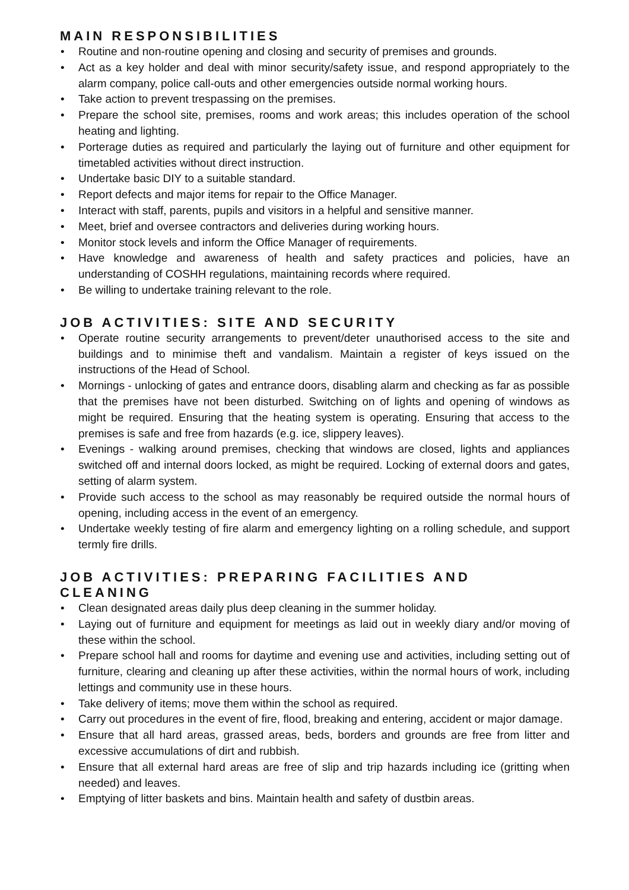MAIN RESPONSIBILITIES
• Routine and non-routine opening and closing and security of premises and grounds.
• Act as a key holder and deal with minor security/safety issue, and respond appropriately to the alarm company, police call-outs and other emergencies outside normal working hours.
• Take action to prevent trespassing on the premises.
• Prepare the school site, premises, rooms and work areas; this includes operation of the school heating and lighting.
• Porterage duties as required and particularly the laying out of furniture and other equipment for timetabled activities without direct instruction.
• Undertake basic DIY to a suitable standard.
• Report defects and major items for repair to the Office Manager.
• Interact with staff, parents, pupils and visitors in a helpful and sensitive manner.
• Meet, brief and oversee contractors and deliveries during working hours.
• Monitor stock levels and inform the Office Manager of requirements.
• Have knowledge and awareness of health and safety practices and policies, have an understanding of COSHH regulations, maintaining records where required.
• Be willing to undertake training relevant to the role.
JOB ACTIVITIES: SITE AND SECURITY
• Operate routine security arrangements to prevent/deter unauthorised access to the site and buildings and to minimise theft and vandalism. Maintain a register of keys issued on the instructions of the Head of School.
• Mornings - unlocking of gates and entrance doors, disabling alarm and checking as far as possible that the premises have not been disturbed. Switching on of lights and opening of windows as might be required. Ensuring that the heating system is operating. Ensuring that access to the premises is safe and free from hazards (e.g. ice, slippery leaves).
• Evenings - walking around premises, checking that windows are closed, lights and appliances switched off and internal doors locked, as might be required. Locking of external doors and gates, setting of alarm system.
• Provide such access to the school as may reasonably be required outside the normal hours of opening, including access in the event of an emergency.
• Undertake weekly testing of fire alarm and emergency lighting on a rolling schedule, and support termly fire drills.
JOB ACTIVITIES: PREPARING FACILITIES AND
CLEANING
• Clean designated areas daily plus deep cleaning in the summer holiday.
• Laying out of furniture and equipment for meetings as laid out in weekly diary and/or moving of these within the school.
• Prepare school hall and rooms for daytime and evening use and activities, including setting out of furniture, clearing and cleaning up after these activities, within the normal hours of work, including lettings and community use in these hours.
• Take delivery of items; move them within the school as required.
• Carry out procedures in the event of fire, flood, breaking and entering, accident or major damage.
• Ensure that all hard areas, grassed areas, beds, borders and grounds are free from litter and excessive accumulations of dirt and rubbish.
• Ensure that all external hard areas are free of slip and trip hazards including ice (gritting when needed) and leaves.
• Emptying of litter baskets and bins. Maintain health and safety of dustbin areas.